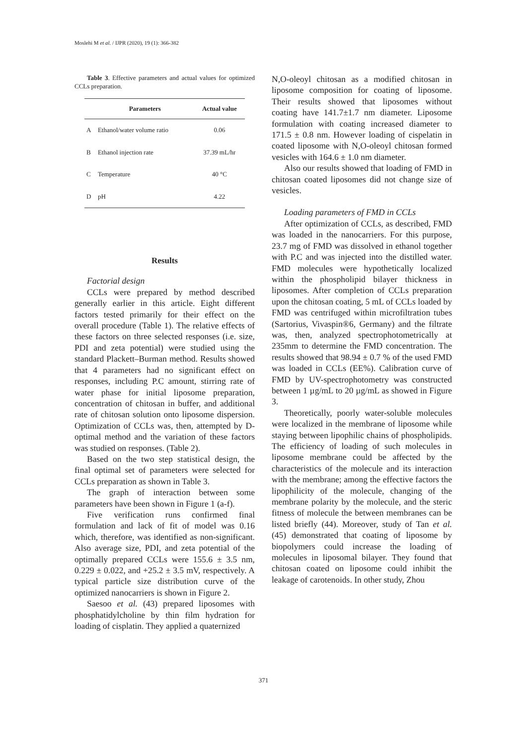Moslehi M et al. / IJPR (2020), 19 (1): 366-382
Table 3. Effective parameters and actual values for optimized CCLs preparation.
| | Parameters | Actual value |
| --- | --- | --- |
| A | Ethanol/water volume ratio | 0.06 |
| B | Ethanol injection rate | 37.39 mL/hr |
| C | Temperature | 40 °C |
| D | pH | 4.22 |
Results
Factorial design
CCLs were prepared by method described generally earlier in this article. Eight different factors tested primarily for their effect on the overall procedure (Table 1). The relative effects of these factors on three selected responses (i.e. size, PDI and zeta potential) were studied using the standard Plackett–Burman method. Results showed that 4 parameters had no significant effect on responses, including P.C amount, stirring rate of water phase for initial liposome preparation, concentration of chitosan in buffer, and additional rate of chitosan solution onto liposome dispersion. Optimization of CCLs was, then, attempted by D-optimal method and the variation of these factors was studied on responses. (Table 2).
Based on the two step statistical design, the final optimal set of parameters were selected for CCLs preparation as shown in Table 3.
The graph of interaction between some parameters have been shown in Figure 1 (a-f).
Five verification runs confirmed final formulation and lack of fit of model was 0.16 which, therefore, was identified as non-significant. Also average size, PDI, and zeta potential of the optimally prepared CCLs were 155.6 ± 3.5 nm, 0.229 ± 0.022, and +25.2 ± 3.5 mV, respectively. A typical particle size distribution curve of the optimized nanocarriers is shown in Figure 2.
Saesoo et al. (43) prepared liposomes with phosphatidylcholine by thin film hydration for loading of cisplatin. They applied a quaternized
N,O-oleoyl chitosan as a modified chitosan in liposome composition for coating of liposome. Their results showed that liposomes without coating have 141.7±1.7 nm diameter. Liposome formulation with coating increased diameter to 171.5 ± 0.8 nm. However loading of cispelatin in coated liposome with N,O-oleoyl chitosan formed vesicles with 164.6 ± 1.0 nm diameter.
Also our results showed that loading of FMD in chitosan coated liposomes did not change size of vesicles.
Loading parameters of FMD in CCLs
After optimization of CCLs, as described, FMD was loaded in the nanocarriers. For this purpose, 23.7 mg of FMD was dissolved in ethanol together with P.C and was injected into the distilled water. FMD molecules were hypothetically localized within the phospholipid bilayer thickness in liposomes. After completion of CCLs preparation upon the chitosan coating, 5 mL of CCLs loaded by FMD was centrifuged within microfiltration tubes (Sartorius, Vivaspin®6, Germany) and the filtrate was, then, analyzed spectrophotometrically at 235mm to determine the FMD concentration. The results showed that 98.94 ± 0.7 % of the used FMD was loaded in CCLs (EE%). Calibration curve of FMD by UV-spectrophotometry was constructed between 1 µg/mL to 20 µg/mL as showed in Figure 3.
Theoretically, poorly water-soluble molecules were localized in the membrane of liposome while staying between lipophilic chains of phospholipids. The efficiency of loading of such molecules in liposome membrane could be affected by the characteristics of the molecule and its interaction with the membrane; among the effective factors the lipophilicity of the molecule, changing of the membrane polarity by the molecule, and the steric fitness of molecule the between membranes can be listed briefly (44). Moreover, study of Tan et al. (45) demonstrated that coating of liposome by biopolymers could increase the loading of molecules in liposomal bilayer. They found that chitosan coated on liposome could inhibit the leakage of carotenoids. In other study, Zhou
371